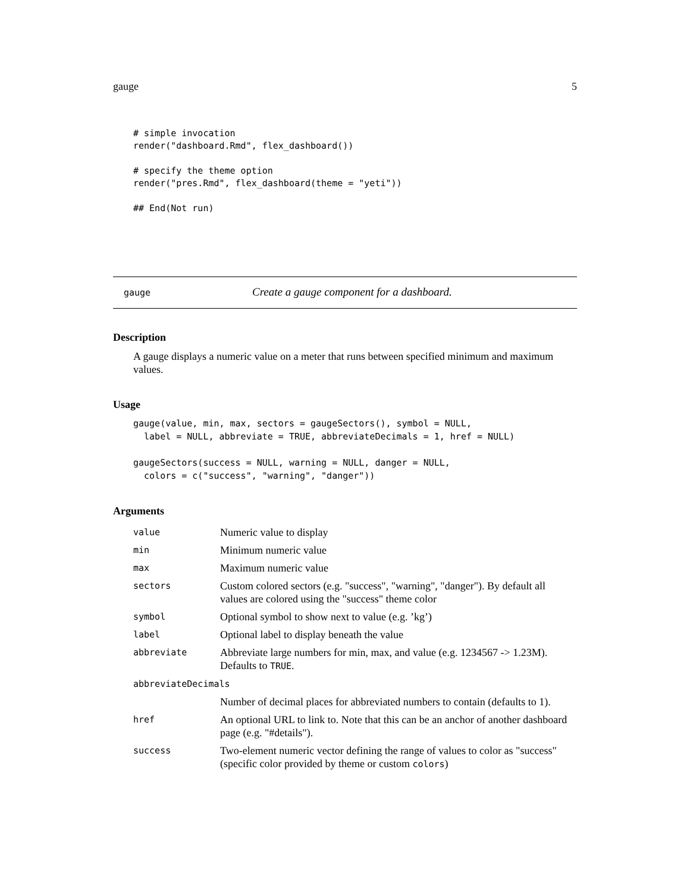gauge 5
# simple invocation
render("dashboard.Rmd", flex_dashboard())

# specify the theme option
render("pres.Rmd", flex_dashboard(theme = "yeti"))

## End(Not run)
gauge Create a gauge component for a dashboard.
Description
A gauge displays a numeric value on a meter that runs between specified minimum and maximum values.
Usage
gauge(value, min, max, sectors = gaugeSectors(), symbol = NULL,
  label = NULL, abbreviate = TRUE, abbreviateDecimals = 1, href = NULL)

gaugeSectors(success = NULL, warning = NULL, danger = NULL,
  colors = c("success", "warning", "danger"))
Arguments
| value | Numeric value to display |
| min | Minimum numeric value |
| max | Maximum numeric value |
| sectors | Custom colored sectors (e.g. "success", "warning", "danger"). By default all values are colored using the "success" theme color |
| symbol | Optional symbol to show next to value (e.g. ’kg’) |
| label | Optional label to display beneath the value |
| abbreviate | Abbreviate large numbers for min, max, and value (e.g. 1234567 -> 1.23M). Defaults to TRUE . |
| abbreviateDecimals | |
| | Number of decimal places for abbreviated numbers to contain (defaults to 1). |
| href | An optional URL to link to. Note that this can be an anchor of another dashboard page (e.g. "#details"). |
| success | Two-element numeric vector defining the range of values to color as "success" (specific color provided by theme or custom colors ) |